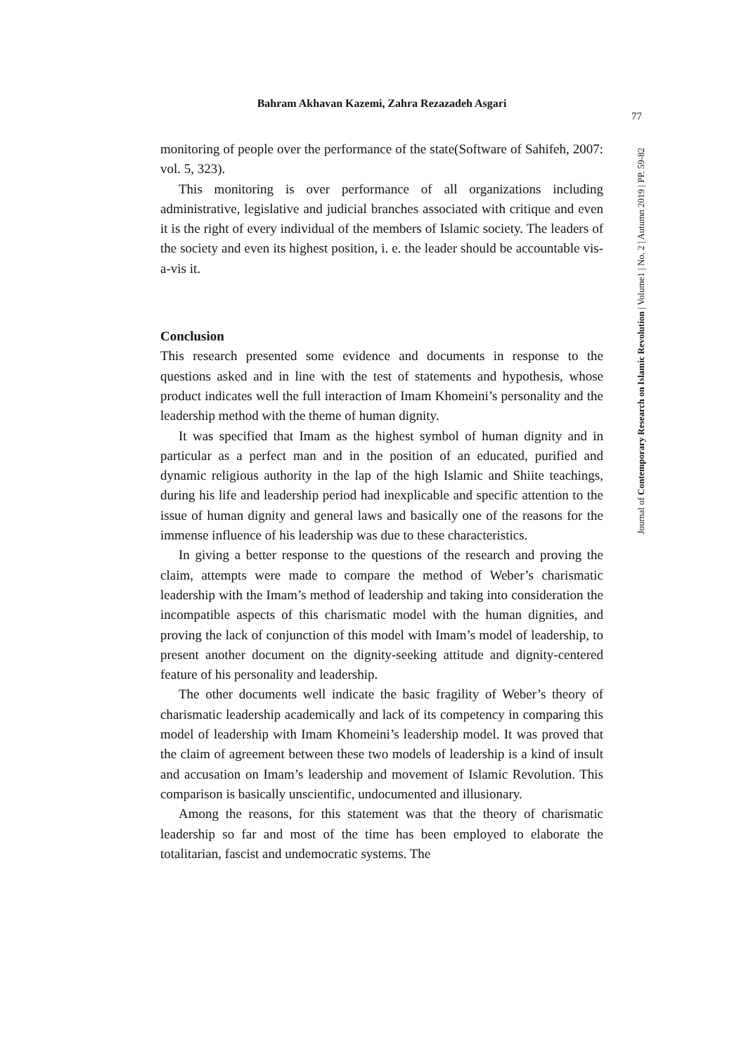Bahram Akhavan Kazemi, Zahra Rezazadeh Asgari
77
monitoring of people over the performance of the state(Software of Sahifeh, 2007: vol. 5, 323).
This monitoring is over performance of all organizations including administrative, legislative and judicial branches associated with critique and even it is the right of every individual of the members of Islamic society. The leaders of the society and even its highest position, i. e. the leader should be accountable vis-a-vis it.
Conclusion
This research presented some evidence and documents in response to the questions asked and in line with the test of statements and hypothesis, whose product indicates well the full interaction of Imam Khomeini’s personality and the leadership method with the theme of human dignity.
It was specified that Imam as the highest symbol of human dignity and in particular as a perfect man and in the position of an educated, purified and dynamic religious authority in the lap of the high Islamic and Shiite teachings, during his life and leadership period had inexplicable and specific attention to the issue of human dignity and general laws and basically one of the reasons for the immense influence of his leadership was due to these characteristics.
In giving a better response to the questions of the research and proving the claim, attempts were made to compare the method of Weber’s charismatic leadership with the Imam’s method of leadership and taking into consideration the incompatible aspects of this charismatic model with the human dignities, and proving the lack of conjunction of this model with Imam’s model of leadership, to present another document on the dignity-seeking attitude and dignity-centered feature of his personality and leadership.
The other documents well indicate the basic fragility of Weber’s theory of charismatic leadership academically and lack of its competency in comparing this model of leadership with Imam Khomeini’s leadership model. It was proved that the claim of agreement between these two models of leadership is a kind of insult and accusation on Imam’s leadership and movement of Islamic Revolution. This comparison is basically unscientific, undocumented and illusionary.
Among the reasons, for this statement was that the theory of charismatic leadership so far and most of the time has been employed to elaborate the totalitarian, fascist and undemocratic systems. The
Journal of Contemporary Research on Islamic Revolution | Volume1 | No. 2 | Autumn 2019 | PP. 59-82